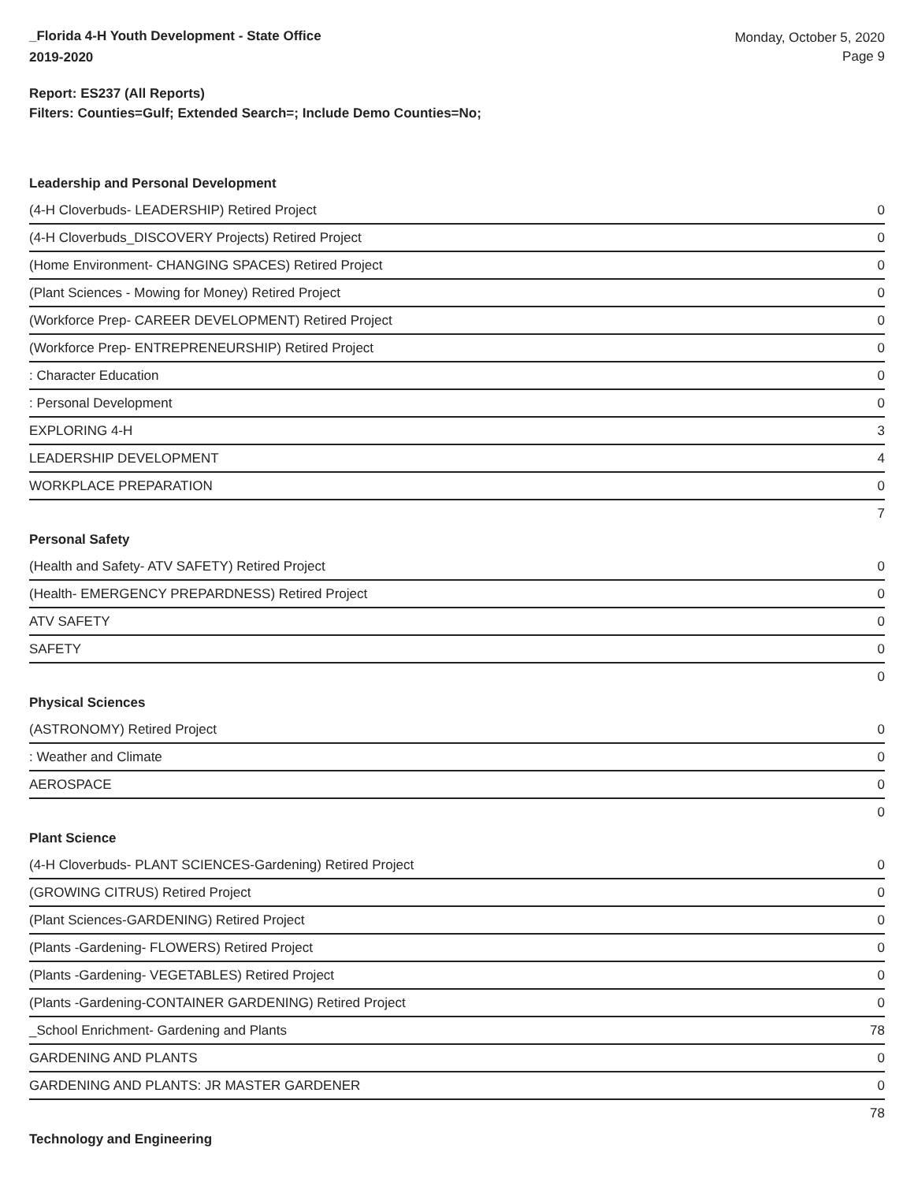_Florida 4-H Youth Development - State Office
2019-2020
Monday, October 5, 2020
Page 9
Report: ES237 (All Reports)
Filters: Counties=Gulf; Extended Search=; Include Demo Counties=No;
Leadership and Personal Development
| (4-H Cloverbuds- LEADERSHIP) Retired Project | 0 |
| (4-H Cloverbuds_DISCOVERY Projects) Retired Project | 0 |
| (Home Environment- CHANGING SPACES) Retired Project | 0 |
| (Plant Sciences - Mowing for Money) Retired Project | 0 |
| (Workforce Prep- CAREER DEVELOPMENT) Retired Project | 0 |
| (Workforce Prep- ENTREPRENEURSHIP) Retired Project | 0 |
| : Character Education | 0 |
| : Personal Development | 0 |
| EXPLORING 4-H | 3 |
| LEADERSHIP DEVELOPMENT | 4 |
| WORKPLACE PREPARATION | 0 |
| | 7 |
Personal Safety
| (Health and Safety- ATV SAFETY) Retired Project | 0 |
| (Health- EMERGENCY PREPARDNESS) Retired Project | 0 |
| ATV SAFETY | 0 |
| SAFETY | 0 |
| | 0 |
Physical Sciences
| (ASTRONOMY) Retired Project | 0 |
| : Weather and Climate | 0 |
| AEROSPACE | 0 |
| | 0 |
Plant Science
| (4-H Cloverbuds- PLANT SCIENCES-Gardening) Retired Project | 0 |
| (GROWING CITRUS) Retired Project | 0 |
| (Plant Sciences-GARDENING) Retired Project | 0 |
| (Plants -Gardening- FLOWERS) Retired Project | 0 |
| (Plants -Gardening- VEGETABLES) Retired Project | 0 |
| (Plants -Gardening-CONTAINER GARDENING) Retired Project | 0 |
| _School Enrichment- Gardening and Plants | 78 |
| GARDENING AND PLANTS | 0 |
| GARDENING AND PLANTS: JR MASTER GARDENER | 0 |
| | 78 |
Technology and Engineering